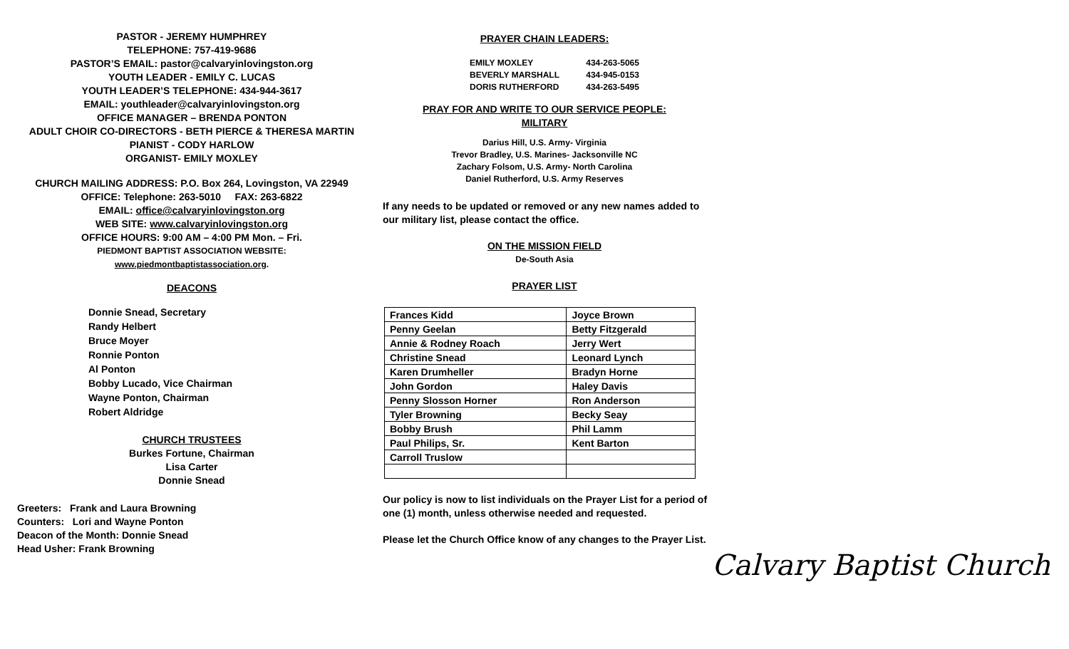PASTOR - JEREMY HUMPHREY
TELEPHONE: 757-419-9686
PASTOR’S EMAIL: pastor@calvaryinlovingston.org
YOUTH LEADER - EMILY C. LUCAS
YOUTH LEADER’S TELEPHONE: 434-944-3617
EMAIL: youthleader@calvaryinlovingston.org
OFFICE MANAGER – BRENDA PONTON
ADULT CHOIR CO-DIRECTORS - BETH PIERCE & THERESA MARTIN
PIANIST - CODY HARLOW
ORGANIST- EMILY MOXLEY
CHURCH MAILING ADDRESS: P.O. Box 264, Lovingston, VA 22949
OFFICE: Telephone: 263-5010 FAX: 263-6822
EMAIL: office@calvaryinlovingston.org
WEB SITE: www.calvaryinlovingston.org
OFFICE HOURS: 9:00 AM – 4:00 PM Mon. – Fri.
PIEDMONT BAPTIST ASSOCIATION WEBSITE:
www.piedmontbaptistassociation.org.
DEACONS
Donnie Snead, Secretary
Randy Helbert
Bruce Moyer
Ronnie Ponton
Al Ponton
Bobby Lucado, Vice Chairman
Wayne Ponton, Chairman
Robert Aldridge
CHURCH TRUSTEES
Burkes Fortune, Chairman
Lisa Carter
Donnie Snead
Greeters: Frank and Laura Browning
Counters: Lori and Wayne Ponton
Deacon of the Month: Donnie Snead
Head Usher: Frank Browning
PRAYER CHAIN LEADERS:
| EMILY MOXLEY | 434-263-5065 |
| BEVERLY MARSHALL | 434-945-0153 |
| DORIS RUTHERFORD | 434-263-5495 |
PRAY FOR AND WRITE TO OUR SERVICE PEOPLE:
MILITARY
Darius Hill, U.S. Army- Virginia
Trevor Bradley, U.S. Marines- Jacksonville NC
Zachary Folsom, U.S. Army- North Carolina
Daniel Rutherford, U.S. Army Reserves
If any needs to be updated or removed or any new names added to our military list, please contact the office.
ON THE MISSION FIELD
De-South Asia
PRAYER LIST
| Frances Kidd | Joyce Brown |
| Penny Geelan | Betty Fitzgerald |
| Annie & Rodney Roach | Jerry Wert |
| Christine Snead | Leonard Lynch |
| Karen Drumheller | Bradyn Horne |
| John Gordon | Haley Davis |
| Penny Slosson Horner | Ron Anderson |
| Tyler Browning | Becky Seay |
| Bobby Brush | Phil Lamm |
| Paul Philips, Sr. | Kent Barton |
| Carroll Truslow | |
Our policy is now to list individuals on the Prayer List for a period of one (1) month, unless otherwise needed and requested.
Please let the Church Office know of any changes to the Prayer List.
Calvary Baptist Church